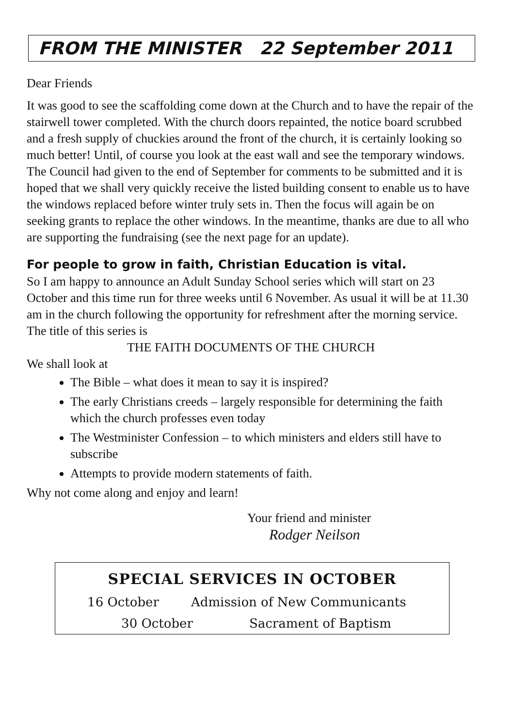FROM THE MINISTER 22 September 2011
Dear Friends
It was good to see the scaffolding come down at the Church and to have the repair of the stairwell tower completed. With the church doors repainted, the notice board scrubbed and a fresh supply of chuckies around the front of the church, it is certainly looking so much better! Until, of course you look at the east wall and see the temporary windows. The Council had given to the end of September for comments to be submitted and it is hoped that we shall very quickly receive the listed building consent to enable us to have the windows replaced before winter truly sets in. Then the focus will again be on seeking grants to replace the other windows. In the meantime, thanks are due to all who are supporting the fundraising (see the next page for an update).
For people to grow in faith, Christian Education is vital.
So I am happy to announce an Adult Sunday School series which will start on 23 October and this time run for three weeks until 6 November. As usual it will be at 11.30 am in the church following the opportunity for refreshment after the morning service. The title of this series is
THE FAITH DOCUMENTS OF THE CHURCH
We shall look at
The Bible – what does it mean to say it is inspired?
The early Christians creeds – largely responsible for determining the faith which the church professes even today
The Westminister Confession – to which ministers and elders still have to subscribe
Attempts to provide modern statements of faith.
Why not come along and enjoy and learn!
Your friend and minister
Rodger Neilson
SPECIAL SERVICES IN OCTOBER
16 October Admission of New Communicants
30 October Sacrament of Baptism